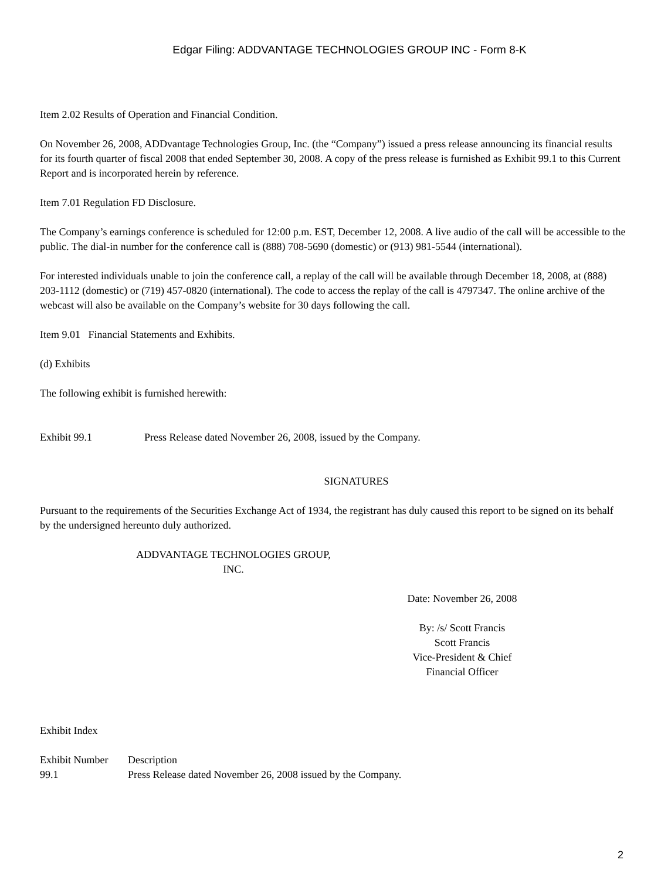Edgar Filing: ADDVANTAGE TECHNOLOGIES GROUP INC - Form 8-K
Item 2.02 Results of Operation and Financial Condition.
On November 26, 2008, ADDvantage Technologies Group, Inc. (the “Company”) issued a press release announcing its financial results for its fourth quarter of fiscal 2008 that ended September 30, 2008. A copy of the press release is furnished as Exhibit 99.1 to this Current Report and is incorporated herein by reference.
Item 7.01 Regulation FD Disclosure.
The Company’s earnings conference is scheduled for 12:00 p.m. EST, December 12, 2008. A live audio of the call will be accessible to the public. The dial-in number for the conference call is (888) 708-5690 (domestic) or (913) 981-5544 (international).
For interested individuals unable to join the conference call, a replay of the call will be available through December 18, 2008, at (888) 203-1112 (domestic) or (719) 457-0820 (international). The code to access the replay of the call is 4797347. The online archive of the webcast will also be available on the Company’s website for 30 days following the call.
Item 9.01 Financial Statements and Exhibits.
(d) Exhibits
The following exhibit is furnished herewith:
| Exhibit 99.1 | Press Release dated November 26, 2008, issued by the Company. |
SIGNATURES
Pursuant to the requirements of the Securities Exchange Act of 1934, the registrant has duly caused this report to be signed on its behalf by the undersigned hereunto duly authorized.
ADDVANTAGE TECHNOLOGIES GROUP,
INC.
Date: November 26, 2008
By: /s/ Scott Francis
Scott Francis
Vice-President & Chief
Financial Officer
Exhibit Index
| Exhibit Number | Description |
| 99.1 | Press Release dated November 26, 2008 issued by the Company. |
2